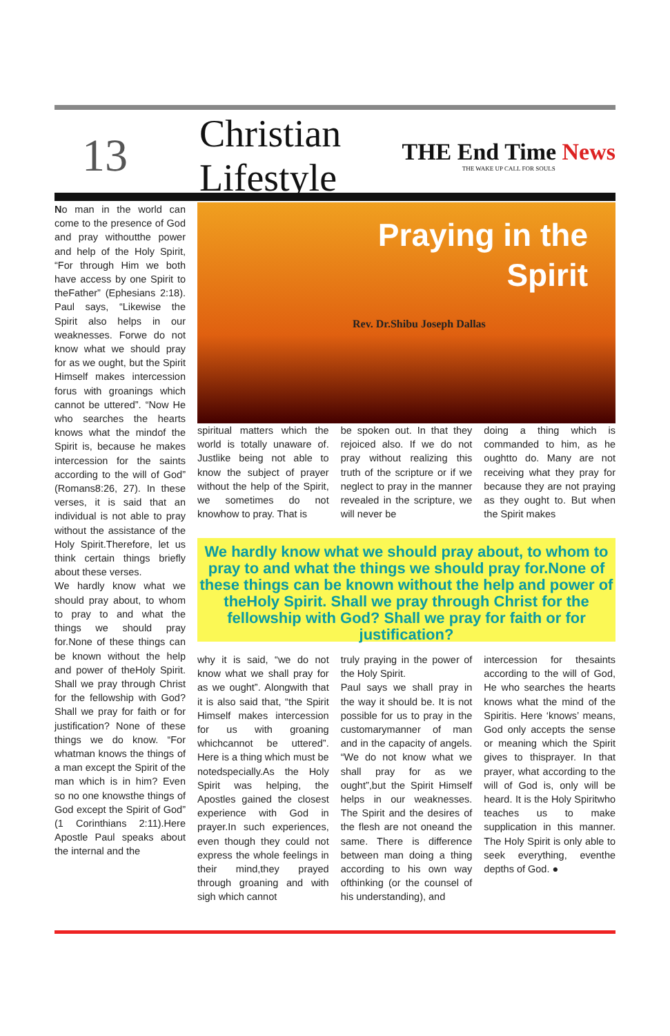13
Christian Lifestyle
THE End Time News
THE WAKE UP CALL FOR SOULS
No man in the world can come to the presence of God and pray withoutthe power and help of the Holy Spirit, “For through Him we both have access by one Spirit to theFather” (Ephesians 2:18). Paul says, “Likewise the Spirit also helps in our weaknesses. Forwe do not know what we should pray for as we ought, but the Spirit Himself makes intercession forus with groanings which cannot be uttered”. “Now He who searches the hearts knows what the mindof the Spirit is, because he makes intercession for the saints according to the will of God” (Romans8:26, 27). In these verses, it is said that an individual is not able to pray without the assistance of the Holy Spirit.Therefore, let us think certain things briefly about these verses.
We hardly know what we should pray about, to whom to pray to and what the things we should pray for.None of these things can be known without the help and power of theHoly Spirit. Shall we pray through Christ for the fellowship with God? Shall we pray for faith or for justification? None of these things we do know. “For whatman knows the things of a man except the Spirit of the man which is in him? Even so no one knowsthe things of God except the Spirit of God” (1 Corinthians 2:11).Here Apostle Paul speaks about the internal and the
Praying in the
Spirit
Rev. Dr.Shibu Joseph Dallas
spiritual matters which the world is totally unaware of. Justlike being not able to know the subject of prayer without the help of the Spirit, we sometimes do not knowhow to pray. That is
be spoken out. In that they rejoiced also. If we do not pray without realizing this truth of the scripture or if we neglect to pray in the manner revealed in the scripture, we will never be
doing a thing which is commanded to him, as he oughtto do. Many are not receiving what they pray for because they are not praying as they ought to. But when the Spirit makes
We hardly know what we should pray about, to whom to pray to and what the things we should pray for.None of these things can be known without the help and power of theHoly Spirit. Shall we pray through Christ for the fellowship with God? Shall we pray for faith or for justification?
why it is said, “we do not know what we shall pray for as we ought”. Alongwith that it is also said that, “the Spirit Himself makes intercession for us with groaning whichcannot be uttered”. Here is a thing which must be notedspecially.As the Holy Spirit was helping, the Apostles gained the closest experience with God in prayer.In such experiences, even though they could not express the whole feelings in their mind,they prayed through groaning and with sigh which cannot
truly praying in the power of the Holy Spirit.
Paul says we shall pray in the way it should be. It is not possible for us to pray in the customarymanner of man and in the capacity of angels. “We do not know what we shall pray for as we ought”,but the Spirit Himself helps in our weaknesses. The Spirit and the desires of the flesh are not oneand the same. There is difference between man doing a thing according to his own way ofthinking (or the counsel of his understanding), and
intercession for thesaints according to the will of God, He who searches the hearts knows what the mind of the Spiritis. Here ‘knows’ means, God only accepts the sense or meaning which the Spirit gives to thisprayer. In that prayer, what according to the will of God is, only will be heard. It is the Holy Spiritwho teaches us to make supplication in this manner. The Holy Spirit is only able to seek everything, eventhe depths of God. ●